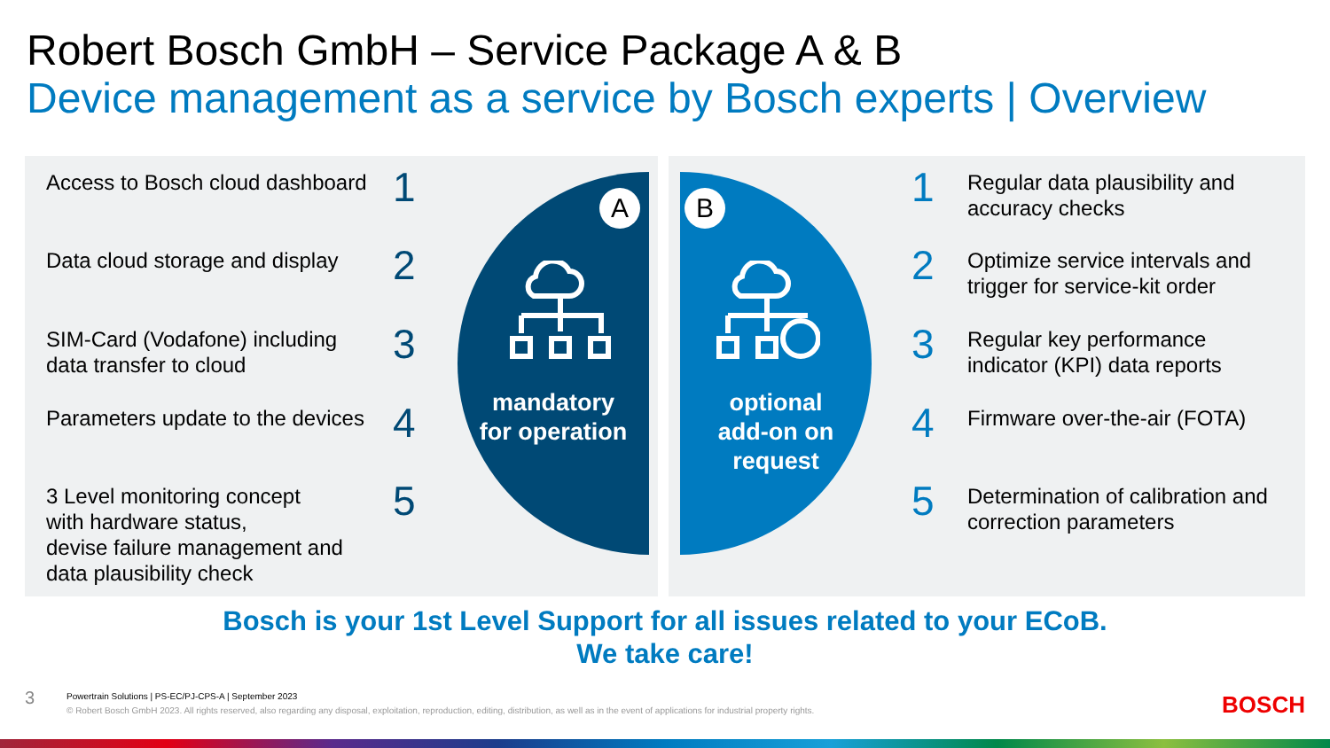Robert Bosch GmbH – Service Package A & B
Device management as a service by Bosch experts | Overview
Access to Bosch cloud dashboard
1
Data cloud storage and display 2
SIM-Card (Vodafone) including
data transfer to cloud
3
Parameters update to the devices
4
3 Level monitoring concept
with hardware status,
devise failure management and
data plausibility check
5
1
Regular data plausibility and
accuracy checks
2
Optimize service intervals and
trigger for service-kit order
3
Regular key performance
indicator (KPI) data reports
4 Firmware over-the-air (FOTA)
5
Determination of calibration and
correction parameters
A
mandatory
for operation
B
optional
add-on on
request
Bosch is your 1st Level Support for all issues related to your ECoB.
We take care!
3
Powertrain Solutions | PS-EC/PJ-CPS-A | September 2023
© Robert Bosch GmbH 2023. All rights reserved, also regarding any disposal, exploitation, reproduction, editing, distribution, as well as in the event of applications for industrial property rights.
BOSCH